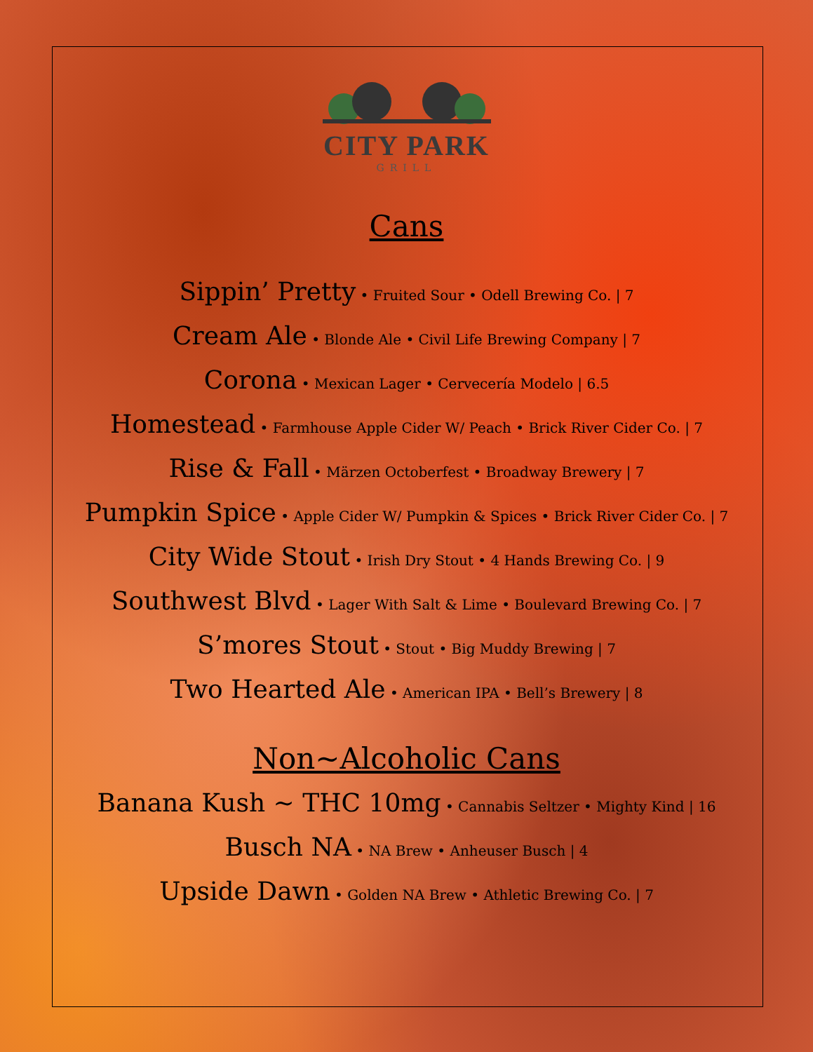CITY PARK
GRILL
Cans
Sippin’ Pretty • Fruited Sour • Odell Brewing Co. | 7
Cream Ale • Blonde Ale • Civil Life Brewing Company | 7
Corona • Mexican Lager • Cervecería Modelo | 6.5
Homestead • Farmhouse Apple Cider W/ Peach • Brick River Cider Co. | 7
Rise & Fall • Märzen Octoberfest • Broadway Brewery | 7
Pumpkin Spice • Apple Cider W/ Pumpkin & Spices • Brick River Cider Co. | 7
City Wide Stout • Irish Dry Stout • 4 Hands Brewing Co. | 9
Southwest Blvd • Lager With Salt & Lime • Boulevard Brewing Co. | 7
S’mores Stout • Stout • Big Muddy Brewing | 7
Two Hearted Ale • American IPA • Bell’s Brewery | 8
Non~Alcoholic Cans
Banana Kush ~ THC 10mg • Cannabis Seltzer • Mighty Kind | 16
Busch NA • NA Brew • Anheuser Busch | 4
Upside Dawn • Golden NA Brew • Athletic Brewing Co. | 7